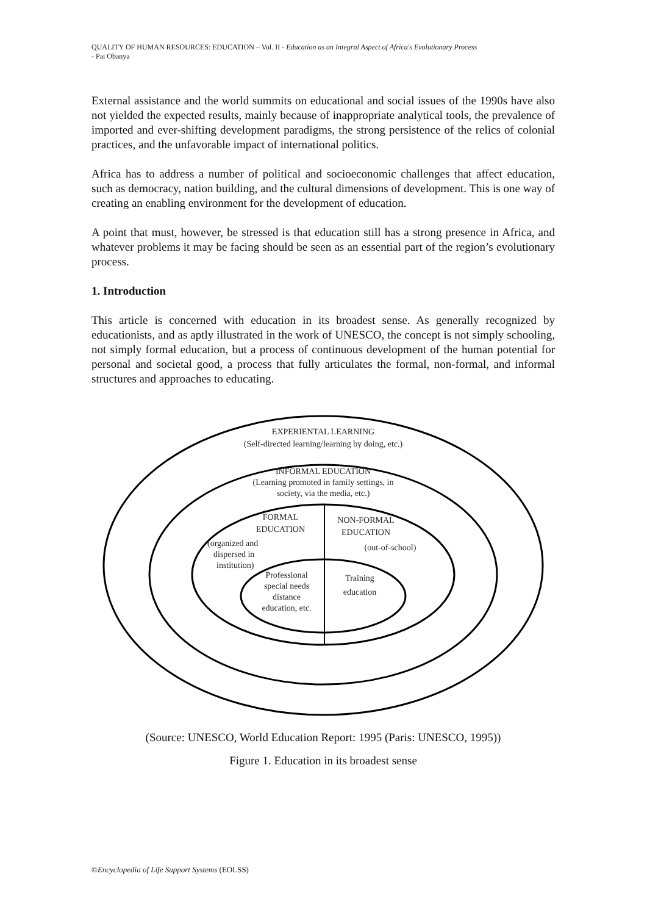QUALITY OF HUMAN RESOURCES: EDUCATION – Vol. II - Education as an Integral Aspect of Africa's Evolutionary Process
- Pai Obanya
External assistance and the world summits on educational and social issues of the 1990s have also not yielded the expected results, mainly because of inappropriate analytical tools, the prevalence of imported and ever-shifting development paradigms, the strong persistence of the relics of colonial practices, and the unfavorable impact of international politics.
Africa has to address a number of political and socioeconomic challenges that affect education, such as democracy, nation building, and the cultural dimensions of development. This is one way of creating an enabling environment for the development of education.
A point that must, however, be stressed is that education still has a strong presence in Africa, and whatever problems it may be facing should be seen as an essential part of the region’s evolutionary process.
1. Introduction
This article is concerned with education in its broadest sense. As generally recognized by educationists, and as aptly illustrated in the work of UNESCO, the concept is not simply schooling, not simply formal education, but a process of continuous development of the human potential for personal and societal good, a process that fully articulates the formal, non-formal, and informal structures and approaches to educating.
EXPERIENTAL LEARNING
(Self-directed learning/learning by doing, etc.)
INFORMAL EDUCATION
(Learning promoted in family settings, in
society, via the media, etc.)
FORMAL
EDUCATION
(organized and
dispersed in
institution)
Professional
special needs
distance
education, etc.
NON-FORMAL
EDUCATION
(out-of-school)
Training
education
(Source: UNESCO, World Education Report: 1995 (Paris: UNESCO, 1995))
Figure 1. Education in its broadest sense
©Encyclopedia of Life Support Systems (EOLSS)